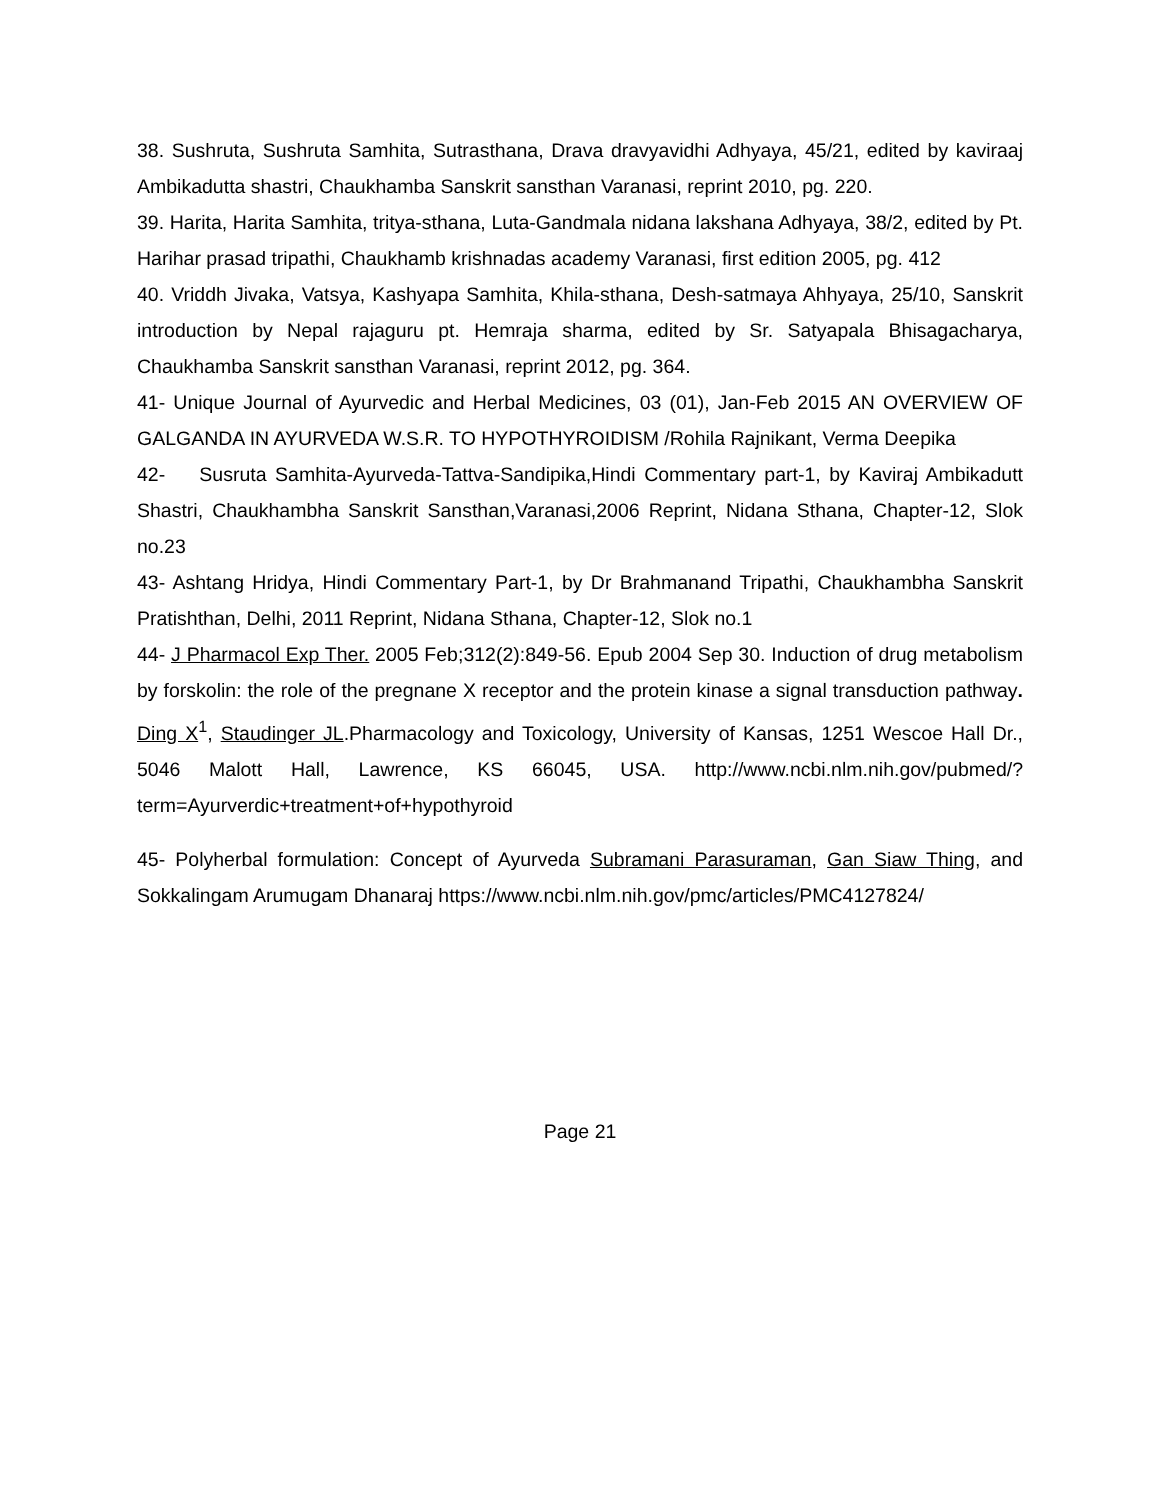38. Sushruta, Sushruta Samhita, Sutrasthana, Drava dravyavidhi Adhyaya, 45/21, edited by kaviraaj Ambikadutta shastri, Chaukhamba Sanskrit sansthan Varanasi, reprint 2010, pg. 220.
39. Harita, Harita Samhita, tritya-sthana, Luta-Gandmala nidana lakshana Adhyaya, 38/2, edited by Pt. Harihar prasad tripathi, Chaukhamb krishnadas academy Varanasi, first edition 2005, pg. 412
40. Vriddh Jivaka, Vatsya, Kashyapa Samhita, Khila-sthana, Desh-satmaya Ahhyaya, 25/10, Sanskrit introduction by Nepal rajaguru pt. Hemraja sharma, edited by Sr. Satyapala Bhisagacharya, Chaukhamba Sanskrit sansthan Varanasi, reprint 2012, pg. 364.
41- Unique Journal of Ayurvedic and Herbal Medicines, 03 (01), Jan-Feb 2015 AN OVERVIEW OF GALGANDA IN AYURVEDA W.S.R. TO HYPOTHYROIDISM /Rohila Rajnikant, Verma Deepika
42- Susruta Samhita-Ayurveda-Tattva-Sandipika,Hindi Commentary part-1, by Kaviraj Ambikadutt Shastri, Chaukhambha Sanskrit Sansthan,Varanasi,2006 Reprint, Nidana Sthana, Chapter-12, Slok no.23
43- Ashtang Hridya, Hindi Commentary Part-1, by Dr Brahmanand Tripathi, Chaukhambha Sanskrit Pratishthan, Delhi, 2011 Reprint, Nidana Sthana, Chapter-12, Slok no.1
44- J Pharmacol Exp Ther. 2005 Feb;312(2):849-56. Epub 2004 Sep 30. Induction of drug metabolism by forskolin: the role of the pregnane X receptor and the protein kinase a signal transduction pathway. Ding X<sup>1</sup>, Staudinger JL.Pharmacology and Toxicology, University of Kansas, 1251 Wescoe Hall Dr., 5046 Malott Hall, Lawrence, KS 66045, USA. http://www.ncbi.nlm.nih.gov/pubmed/?term=Ayurverdic+treatment+of+hypothyroid
45- Polyherbal formulation: Concept of Ayurveda Subramani Parasuraman, Gan Siaw Thing, and Sokkalingam Arumugam Dhanaraj https://www.ncbi.nlm.nih.gov/pmc/articles/PMC4127824/
Page 21